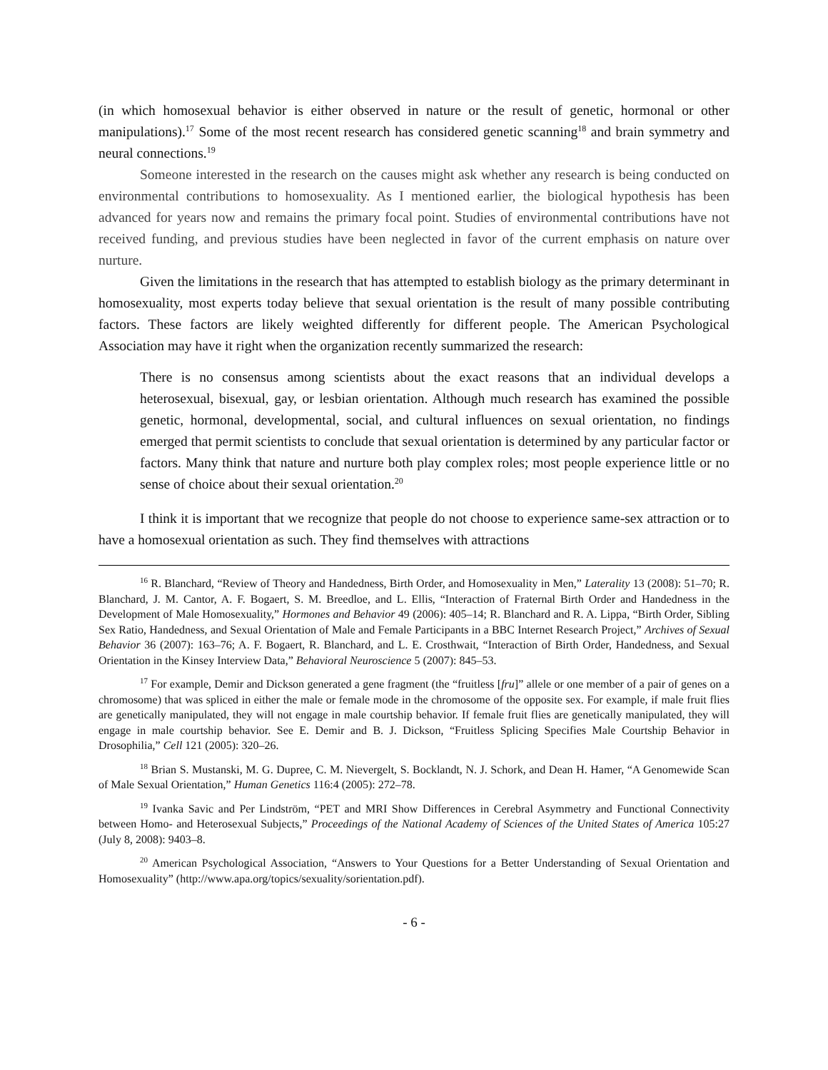(in which homosexual behavior is either observed in nature or the result of genetic, hormonal or other manipulations).<sup>17</sup> Some of the most recent research has considered genetic scanning<sup>18</sup> and brain symmetry and neural connections.<sup>19</sup>
Someone interested in the research on the causes might ask whether any research is being conducted on environmental contributions to homosexuality. As I mentioned earlier, the biological hypothesis has been advanced for years now and remains the primary focal point. Studies of environmental contributions have not received funding, and previous studies have been neglected in favor of the current emphasis on nature over nurture.
Given the limitations in the research that has attempted to establish biology as the primary determinant in homosexuality, most experts today believe that sexual orientation is the result of many possible contributing factors. These factors are likely weighted differently for different people. The American Psychological Association may have it right when the organization recently summarized the research:
There is no consensus among scientists about the exact reasons that an individual develops a heterosexual, bisexual, gay, or lesbian orientation. Although much research has examined the possible genetic, hormonal, developmental, social, and cultural influences on sexual orientation, no findings emerged that permit scientists to conclude that sexual orientation is determined by any particular factor or factors. Many think that nature and nurture both play complex roles; most people experience little or no sense of choice about their sexual orientation.<sup>20</sup>
I think it is important that we recognize that people do not choose to experience same-sex attraction or to have a homosexual orientation as such. They find themselves with attractions
<sup>16</sup> R. Blanchard, “Review of Theory and Handedness, Birth Order, and Homosexuality in Men,” Laterality 13 (2008): 51–70; R. Blanchard, J. M. Cantor, A. F. Bogaert, S. M. Breedloe, and L. Ellis, “Interaction of Fraternal Birth Order and Handedness in the Development of Male Homosexuality,” Hormones and Behavior 49 (2006): 405–14; R. Blanchard and R. A. Lippa, “Birth Order, Sibling Sex Ratio, Handedness, and Sexual Orientation of Male and Female Participants in a BBC Internet Research Project,” Archives of Sexual Behavior 36 (2007): 163–76; A. F. Bogaert, R. Blanchard, and L. E. Crosthwait, “Interaction of Birth Order, Handedness, and Sexual Orientation in the Kinsey Interview Data,” Behavioral Neuroscience 5 (2007): 845–53.
<sup>17</sup> For example, Demir and Dickson generated a gene fragment (the “fruitless [fru]” allele or one member of a pair of genes on a chromosome) that was spliced in either the male or female mode in the chromosome of the opposite sex. For example, if male fruit flies are genetically manipulated, they will not engage in male courtship behavior. If female fruit flies are genetically manipulated, they will engage in male courtship behavior. See E. Demir and B. J. Dickson, “Fruitless Splicing Specifies Male Courtship Behavior in Drosophilia,” Cell 121 (2005): 320–26.
<sup>18</sup> Brian S. Mustanski, M. G. Dupree, C. M. Nievergelt, S. Bocklandt, N. J. Schork, and Dean H. Hamer, “A Genomewide Scan of Male Sexual Orientation,” Human Genetics 116:4 (2005): 272–78.
<sup>19</sup> Ivanka Savic and Per Lindström, “PET and MRI Show Differences in Cerebral Asymmetry and Functional Connectivity between Homo- and Heterosexual Subjects,” Proceedings of the National Academy of Sciences of the United States of America 105:27 (July 8, 2008): 9403–8.
<sup>20</sup> American Psychological Association, “Answers to Your Questions for a Better Understanding of Sexual Orientation and Homosexuality” (http://www.apa.org/topics/sexuality/sorientation.pdf).
- 6 -